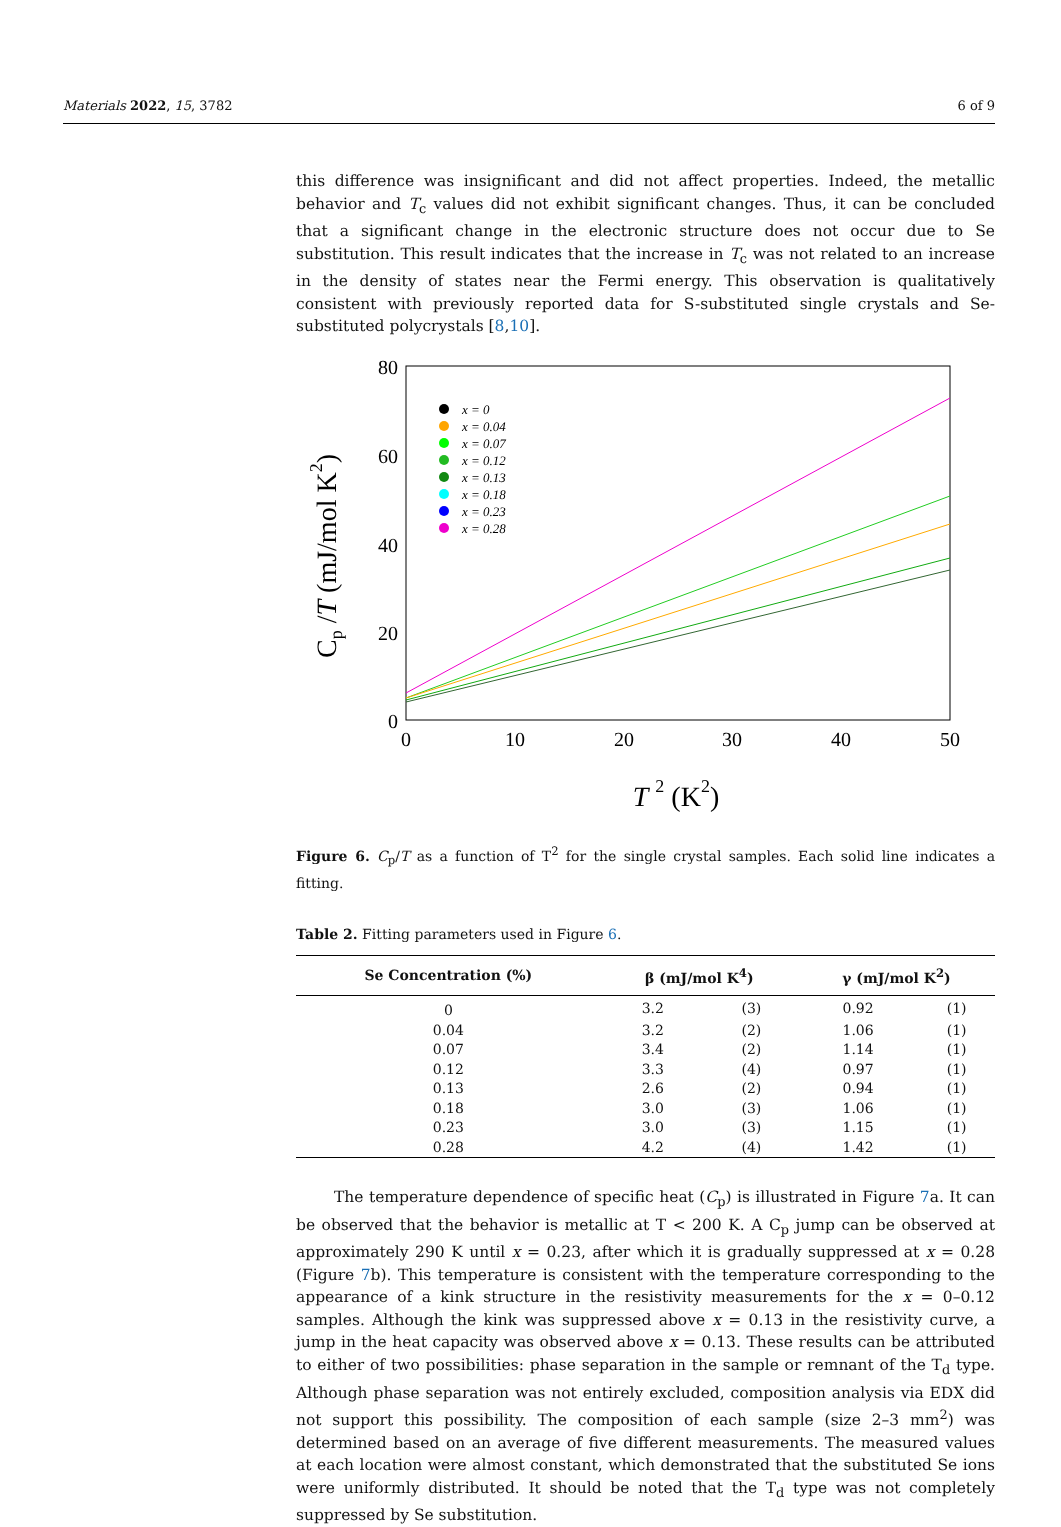Materials 2022, 15, 3782 6 of 9
this difference was insignificant and did not affect properties. Indeed, the metallic behavior and T<sub>c</sub> values did not exhibit significant changes. Thus, it can be concluded that a significant change in the electronic structure does not occur due to Se substitution. This result indicates that the increase in T<sub>c</sub> was not related to an increase in the density of states near the Fermi energy. This observation is qualitatively consistent with previously reported data for S-substituted single crystals and Se-substituted polycrystals [8,10].
80
60
40
20
0
0
10
20
30
40
50
T 2 (K2)
Cp /T (mJ/mol K2)
x = 0
x = 0.04
x = 0.07
x = 0.12
x = 0.13
x = 0.18
x = 0.23
x = 0.28
Figure 6. C<sub>p</sub>/T as a function of T<sup>2</sup> for the single crystal samples. Each solid line indicates a fitting.
Table 2. Fitting parameters used in Figure 6.
| Se Concentration (%) | β (mJ/mol K<sup>4</sup>) | | γ (mJ/mol K<sup>2</sup>) | |
| --- | --- | --- | --- | --- |
| 0 | 3.2 | (3) | 0.92 | (1) |
| 0.04 | 3.2 | (2) | 1.06 | (1) |
| 0.07 | 3.4 | (2) | 1.14 | (1) |
| 0.12 | 3.3 | (4) | 0.97 | (1) |
| 0.13 | 2.6 | (2) | 0.94 | (1) |
| 0.18 | 3.0 | (3) | 1.06 | (1) |
| 0.23 | 3.0 | (3) | 1.15 | (1) |
| 0.28 | 4.2 | (4) | 1.42 | (1) |
The temperature dependence of specific heat (C<sub>p</sub>) is illustrated in Figure 7a. It can be observed that the behavior is metallic at T < 200 K. A C<sub>p</sub> jump can be observed at approximately 290 K until x = 0.23, after which it is gradually suppressed at x = 0.28 (Figure 7b). This temperature is consistent with the temperature corresponding to the appearance of a kink structure in the resistivity measurements for the x = 0–0.12 samples. Although the kink was suppressed above x = 0.13 in the resistivity curve, a jump in the heat capacity was observed above x = 0.13. These results can be attributed to either of two possibilities: phase separation in the sample or remnant of the T<sub>d</sub> type. Although phase separation was not entirely excluded, composition analysis via EDX did not support this possibility. The composition of each sample (size 2–3 mm<sup>2</sup>) was determined based on an average of five different measurements. The measured values at each location were almost constant, which demonstrated that the substituted Se ions were uniformly distributed. It should be noted that the T<sub>d</sub> type was not completely suppressed by Se substitution.